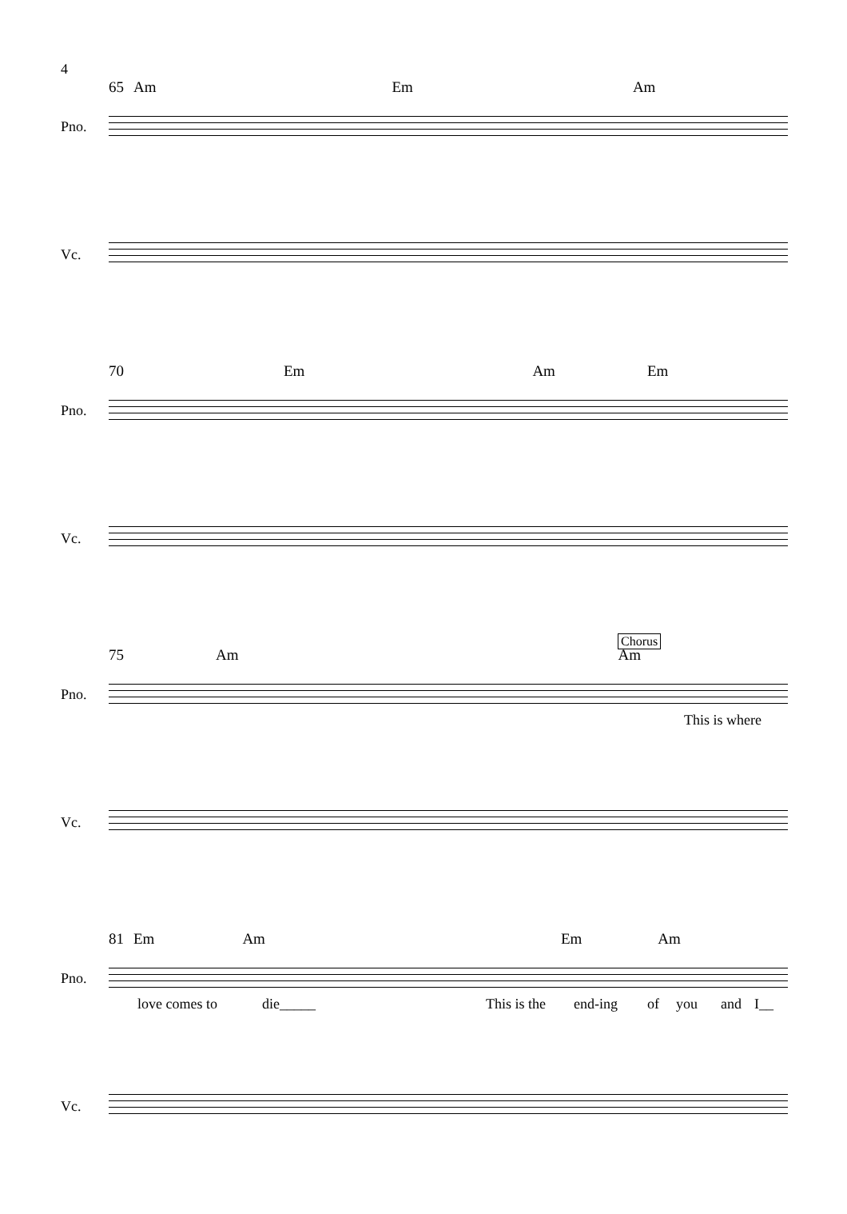4
65 Am Em Am
Pno.
Vc.
70 Em Am Em
Pno.
Vc.
Chorus
75 Am Am
Pno.
This is where
Vc.
81 Em Am Em Am
Pno.
love comes to die_____ This is the end-ing of you and I__
Vc.